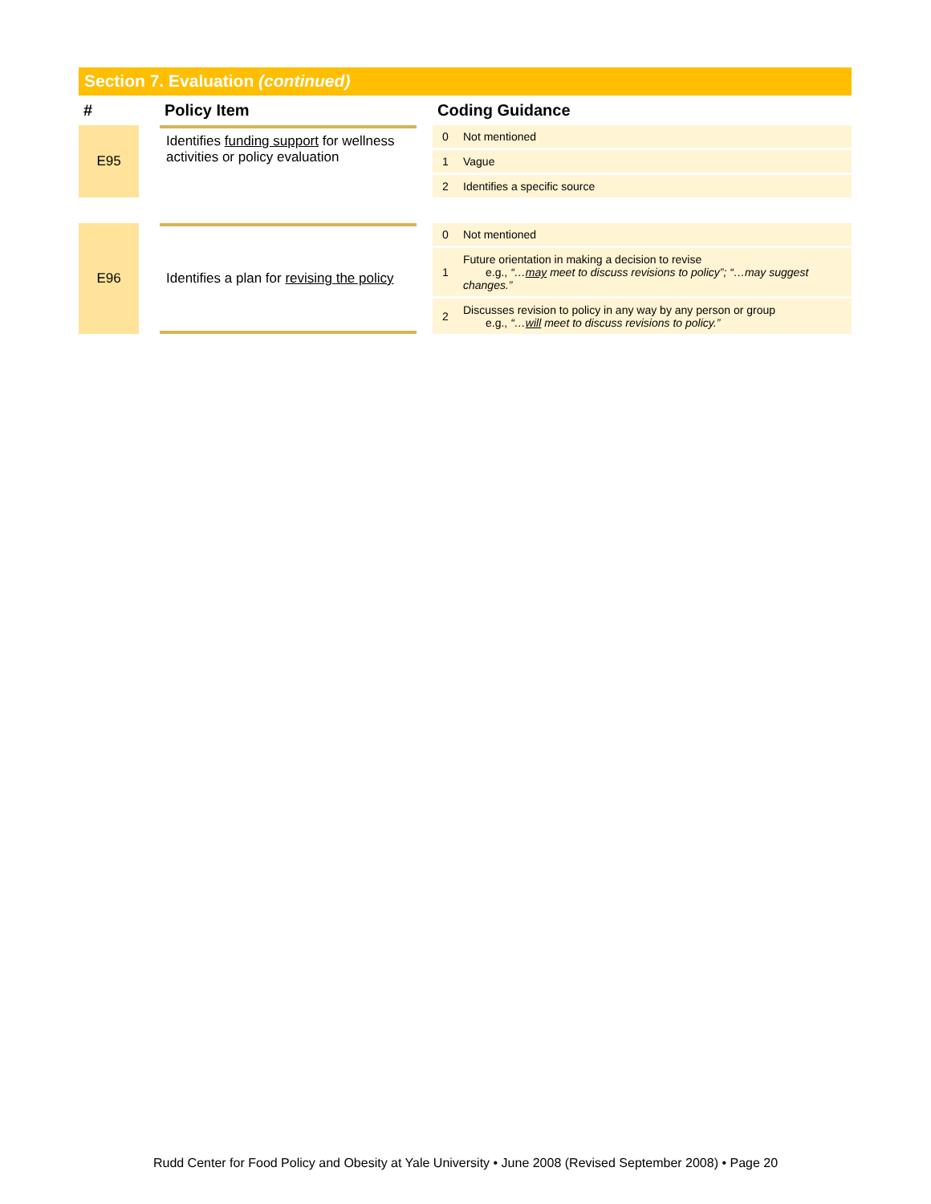Section 7. Evaluation (continued)
| # | | Policy Item | | Coding Guidance | |
| --- | --- | --- | --- | --- | --- |
| E95 | | Identifies funding support for wellness activities or policy evaluation | | 0 | Not mentioned |
| | | | | 1 | Vague |
| | | | | 2 | Identifies a specific source |
| E96 | | Identifies a plan for revising the policy | | 0 | Not mentioned |
| | | | | 1 | Future orientation in making a decision to revise e.g., “… may meet to discuss revisions to policy”; “…may suggest changes.” |
| | | | | 2 | Discusses revision to policy in any way by any person or group e.g., “… will meet to discuss revisions to policy.” |
Rudd Center for Food Policy and Obesity at Yale University • June 2008 (Revised September 2008) • Page 20